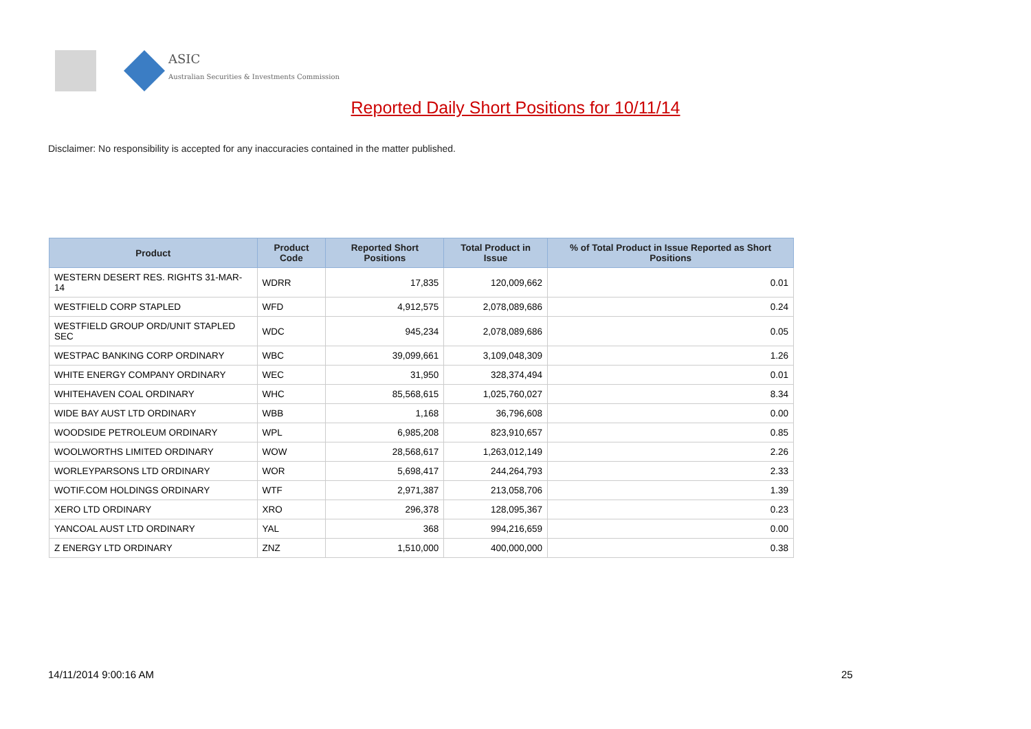ASIC
Australian Securities & Investments Commission
Reported Daily Short Positions for 10/11/14
Disclaimer: No responsibility is accepted for any inaccuracies contained in the matter published.
| Product | Product Code | Reported Short Positions | Total Product in Issue | % of Total Product in Issue Reported as Short Positions |
| --- | --- | --- | --- | --- |
| WESTERN DESERT RES. RIGHTS 31-MAR-14 | WDRR | 17,835 | 120,009,662 | 0.01 |
| WESTFIELD CORP STAPLED | WFD | 4,912,575 | 2,078,089,686 | 0.24 |
| WESTFIELD GROUP ORD/UNIT STAPLED SEC | WDC | 945,234 | 2,078,089,686 | 0.05 |
| WESTPAC BANKING CORP ORDINARY | WBC | 39,099,661 | 3,109,048,309 | 1.26 |
| WHITE ENERGY COMPANY ORDINARY | WEC | 31,950 | 328,374,494 | 0.01 |
| WHITEHAVEN COAL ORDINARY | WHC | 85,568,615 | 1,025,760,027 | 8.34 |
| WIDE BAY AUST LTD ORDINARY | WBB | 1,168 | 36,796,608 | 0.00 |
| WOODSIDE PETROLEUM ORDINARY | WPL | 6,985,208 | 823,910,657 | 0.85 |
| WOOLWORTHS LIMITED ORDINARY | WOW | 28,568,617 | 1,263,012,149 | 2.26 |
| WORLEYPARSONS LTD ORDINARY | WOR | 5,698,417 | 244,264,793 | 2.33 |
| WOTIF.COM HOLDINGS ORDINARY | WTF | 2,971,387 | 213,058,706 | 1.39 |
| XERO LTD ORDINARY | XRO | 296,378 | 128,095,367 | 0.23 |
| YANCOAL AUST LTD ORDINARY | YAL | 368 | 994,216,659 | 0.00 |
| Z ENERGY LTD ORDINARY | ZNZ | 1,510,000 | 400,000,000 | 0.38 |
14/11/2014 9:00:16 AM 25